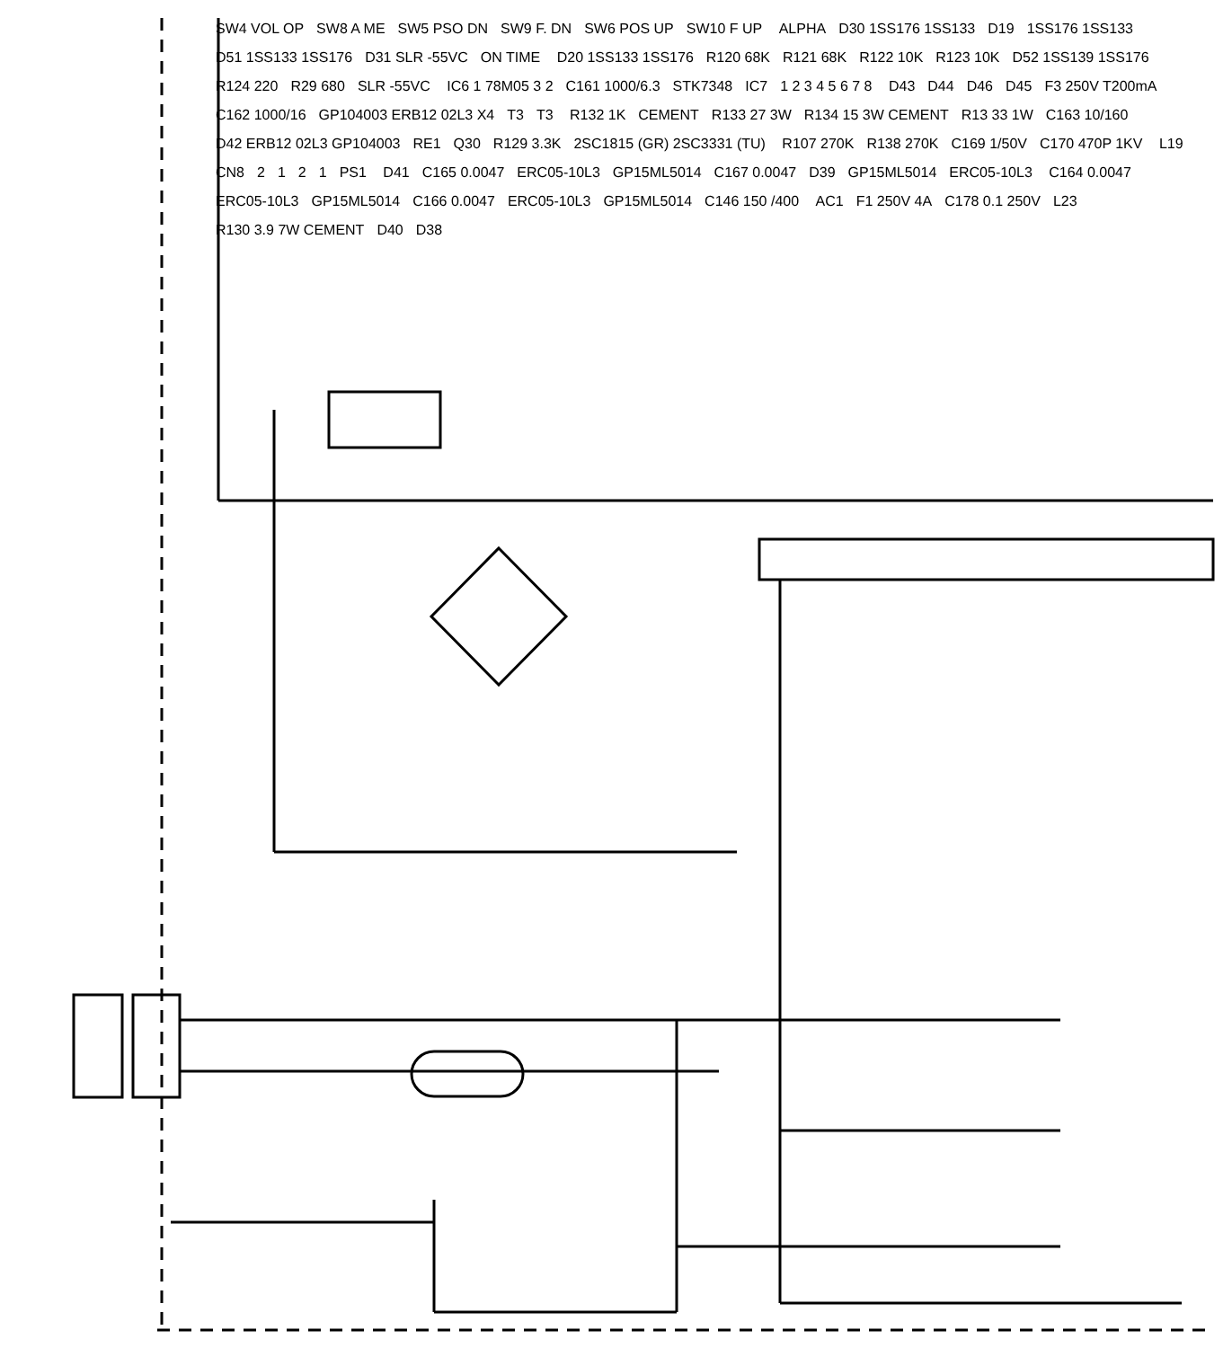SW4 VOL OP SW8 A ME SW5 PSO DN SW9 F. DN SW6 POS UP SW10 F UP ALPHA D30 1SS176 1SS133 D19 1SS176 1SS133 D51 1SS133 1SS176 D31 SLR -55VC ON TIME D20 1SS133 1SS176 R120 68K R121 68K R122 10K R123 10K D52 1SS139 1SS176 R124 220 R29 680 SLR -55VC IC6 1 78M05 3 2 C161 1000/6.3 STK7348 IC7 1 2 3 4 5 6 7 8 D43 D44 D46 D45 F3 250V T200mA C162 1000/16 GP104003 ERB12 02L3 X4 T3 T3 R132 1K CEMENT R133 27 3W R134 15 3W CEMENT R13 33 1W C163 10/160 D42 ERB12 02L3 GP104003 RE1 Q30 R129 3.3K 2SC1815 (GR) 2SC3331 (TU) R107 270K R138 270K C169 1/50V C170 470P 1KV L19 CN8 2121 PS1 D41 C165 0.0047 ERC05-10L3 GP15ML5014 C167 0.0047 D39 GP15ML5014 ERC05-10L3 C164 0.0047 ERC05-10L3 GP15ML5014 C166 0.0047 ERC05-10L3 GP15ML5014 C146 150 /400 AC1 F1 250V 4A C178 0.1 250V L23 R130 3.9 7W CEMENT D40 D38